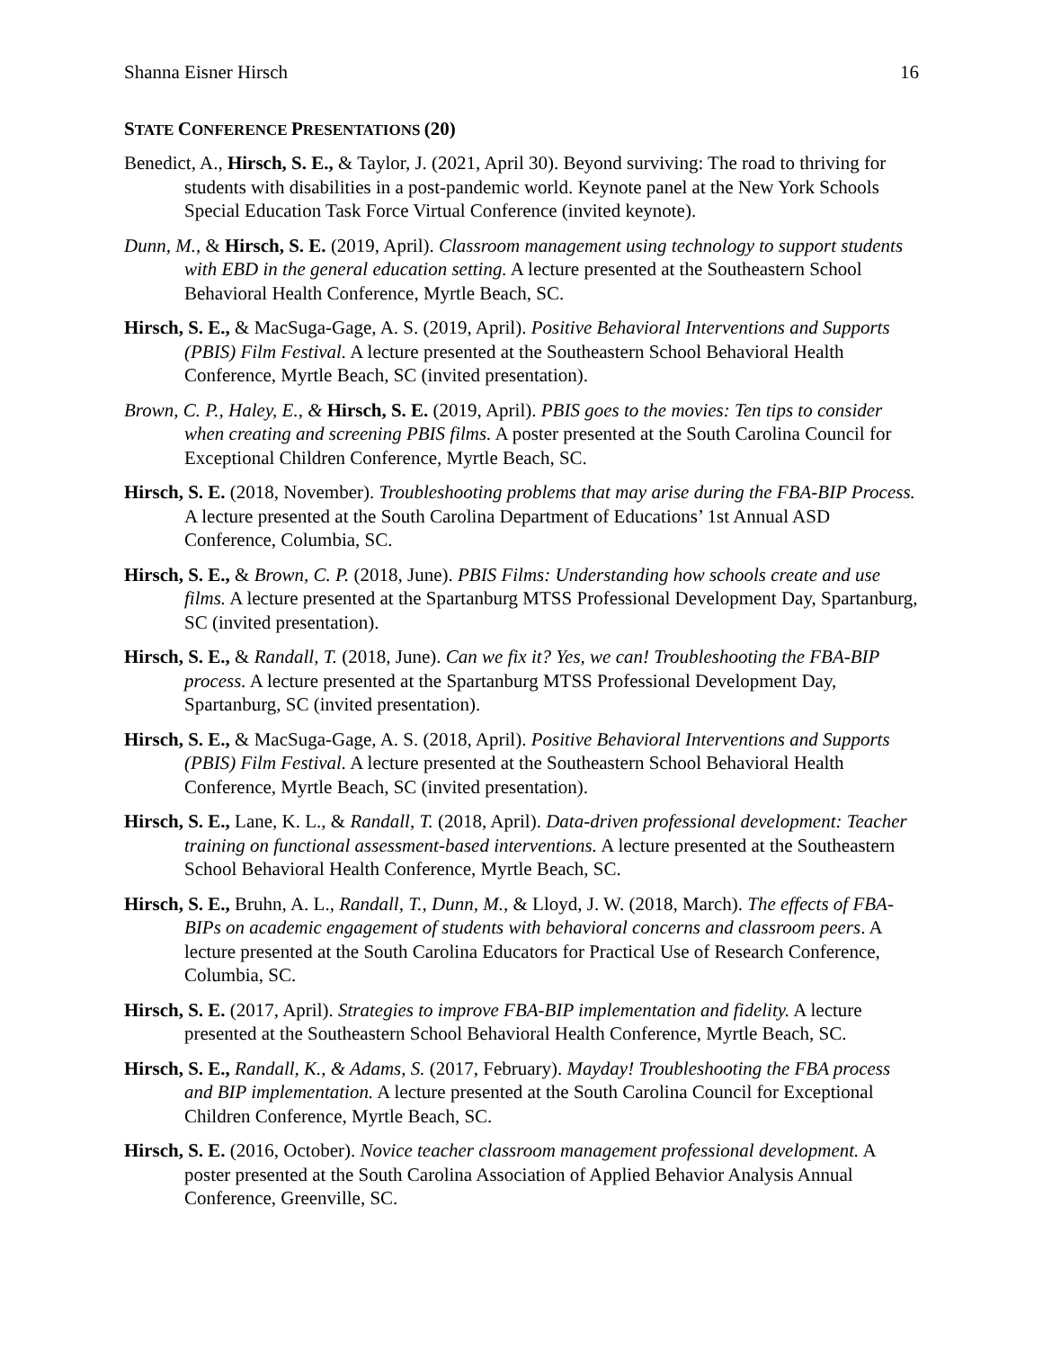Shanna Eisner Hirsch 16
STATE CONFERENCE PRESENTATIONS (20)
Benedict, A., Hirsch, S. E., & Taylor, J. (2021, April 30). Beyond surviving: The road to thriving for students with disabilities in a post-pandemic world. Keynote panel at the New York Schools Special Education Task Force Virtual Conference (invited keynote).
Dunn, M., & Hirsch, S. E. (2019, April). Classroom management using technology to support students with EBD in the general education setting. A lecture presented at the Southeastern School Behavioral Health Conference, Myrtle Beach, SC.
Hirsch, S. E., & MacSuga-Gage, A. S. (2019, April). Positive Behavioral Interventions and Supports (PBIS) Film Festival. A lecture presented at the Southeastern School Behavioral Health Conference, Myrtle Beach, SC (invited presentation).
Brown, C. P., Haley, E., & Hirsch, S. E. (2019, April). PBIS goes to the movies: Ten tips to consider when creating and screening PBIS films. A poster presented at the South Carolina Council for Exceptional Children Conference, Myrtle Beach, SC.
Hirsch, S. E. (2018, November). Troubleshooting problems that may arise during the FBA-BIP Process. A lecture presented at the South Carolina Department of Educations’ 1st Annual ASD Conference, Columbia, SC.
Hirsch, S. E., & Brown, C. P. (2018, June). PBIS Films: Understanding how schools create and use films. A lecture presented at the Spartanburg MTSS Professional Development Day, Spartanburg, SC (invited presentation).
Hirsch, S. E., & Randall, T. (2018, June). Can we fix it? Yes, we can! Troubleshooting the FBA-BIP process. A lecture presented at the Spartanburg MTSS Professional Development Day, Spartanburg, SC (invited presentation).
Hirsch, S. E., & MacSuga-Gage, A. S. (2018, April). Positive Behavioral Interventions and Supports (PBIS) Film Festival. A lecture presented at the Southeastern School Behavioral Health Conference, Myrtle Beach, SC (invited presentation).
Hirsch, S. E., Lane, K. L., & Randall, T. (2018, April). Data-driven professional development: Teacher training on functional assessment-based interventions. A lecture presented at the Southeastern School Behavioral Health Conference, Myrtle Beach, SC.
Hirsch, S. E., Bruhn, A. L., Randall, T., Dunn, M., & Lloyd, J. W. (2018, March). The effects of FBA-BIPs on academic engagement of students with behavioral concerns and classroom peers. A lecture presented at the South Carolina Educators for Practical Use of Research Conference, Columbia, SC.
Hirsch, S. E. (2017, April). Strategies to improve FBA-BIP implementation and fidelity. A lecture presented at the Southeastern School Behavioral Health Conference, Myrtle Beach, SC.
Hirsch, S. E., Randall, K., & Adams, S. (2017, February). Mayday! Troubleshooting the FBA process and BIP implementation. A lecture presented at the South Carolina Council for Exceptional Children Conference, Myrtle Beach, SC.
Hirsch, S. E. (2016, October). Novice teacher classroom management professional development. A poster presented at the South Carolina Association of Applied Behavior Analysis Annual Conference, Greenville, SC.